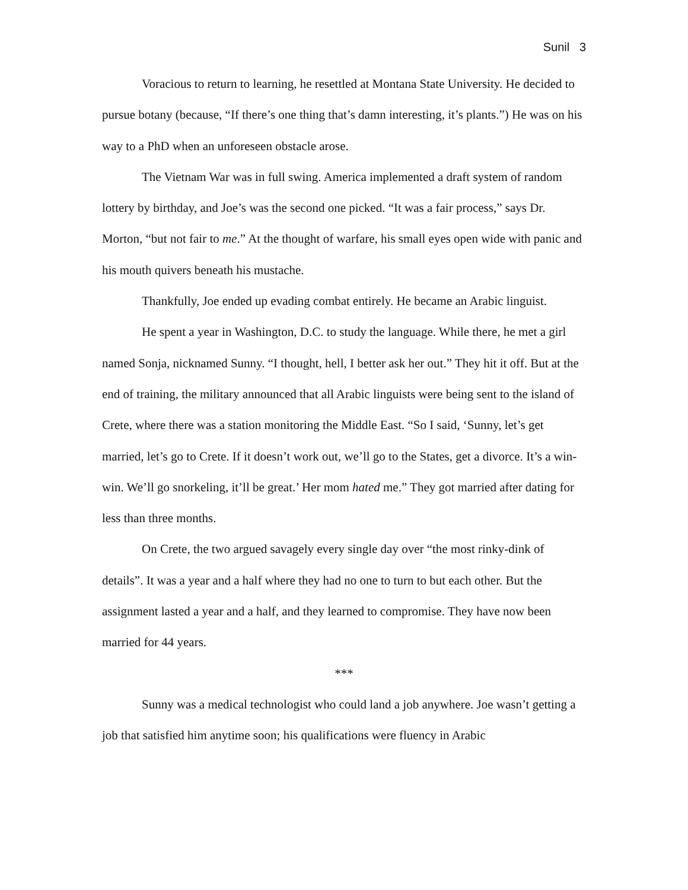Sunil 3
Voracious to return to learning, he resettled at Montana State University. He decided to pursue botany (because, “If there’s one thing that’s damn interesting, it’s plants.”) He was on his way to a PhD when an unforeseen obstacle arose.
The Vietnam War was in full swing. America implemented a draft system of random lottery by birthday, and Joe’s was the second one picked. “It was a fair process,” says Dr. Morton, “but not fair to me.” At the thought of warfare, his small eyes open wide with panic and his mouth quivers beneath his mustache.
Thankfully, Joe ended up evading combat entirely. He became an Arabic linguist.
He spent a year in Washington, D.C. to study the language. While there, he met a girl named Sonja, nicknamed Sunny. “I thought, hell, I better ask her out.” They hit it off. But at the end of training, the military announced that all Arabic linguists were being sent to the island of Crete, where there was a station monitoring the Middle East. “So I said, ‘Sunny, let’s get married, let’s go to Crete. If it doesn’t work out, we’ll go to the States, get a divorce. It’s a win-win. We’ll go snorkeling, it’ll be great.’ Her mom hated me.” They got married after dating for less than three months.
On Crete, the two argued savagely every single day over “the most rinky-dink of details”. It was a year and a half where they had no one to turn to but each other. But the assignment lasted a year and a half, and they learned to compromise. They have now been married for 44 years.
***
Sunny was a medical technologist who could land a job anywhere. Joe wasn’t getting a job that satisfied him anytime soon; his qualifications were fluency in Arabic